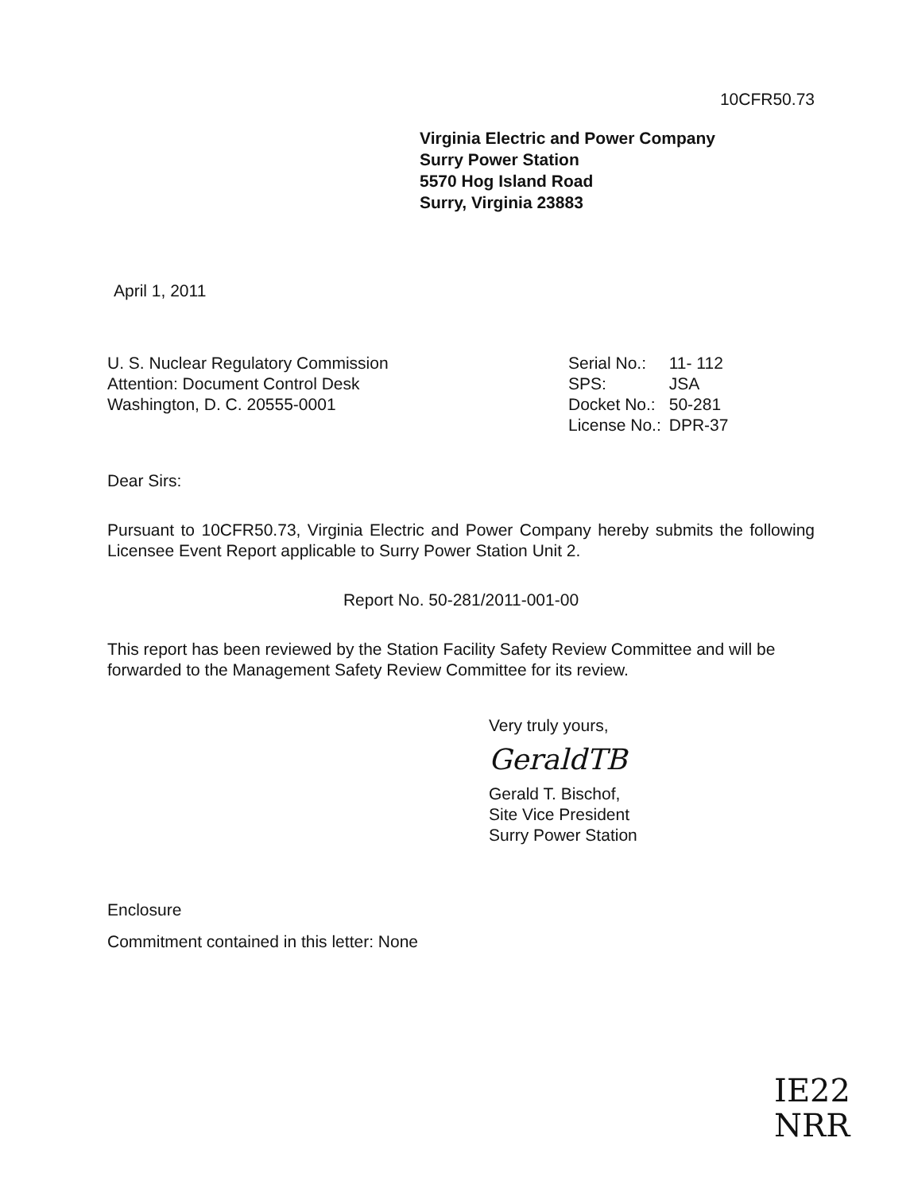10CFR50.73
Virginia Electric and Power Company
Surry Power Station
5570 Hog Island Road
Surry, Virginia 23883
April 1, 2011
U. S. Nuclear Regulatory Commission
Attention: Document Control Desk
Washington, D. C. 20555-0001
| Serial No.: | 11- 112 |
| SPS: | JSA |
| Docket No.: | 50-281 |
| License No.: | DPR-37 |
Dear Sirs:
Pursuant to 10CFR50.73, Virginia Electric and Power Company hereby submits the following Licensee Event Report applicable to Surry Power Station Unit 2.
Report No. 50-281/2011-001-00
This report has been reviewed by the Station Facility Safety Review Committee and will be forwarded to the Management Safety Review Committee for its review.
Very truly yours,
GeraldTB
Gerald T. Bischof,
Site Vice President
Surry Power Station
Enclosure
Commitment contained in this letter: None
IE22
NRR